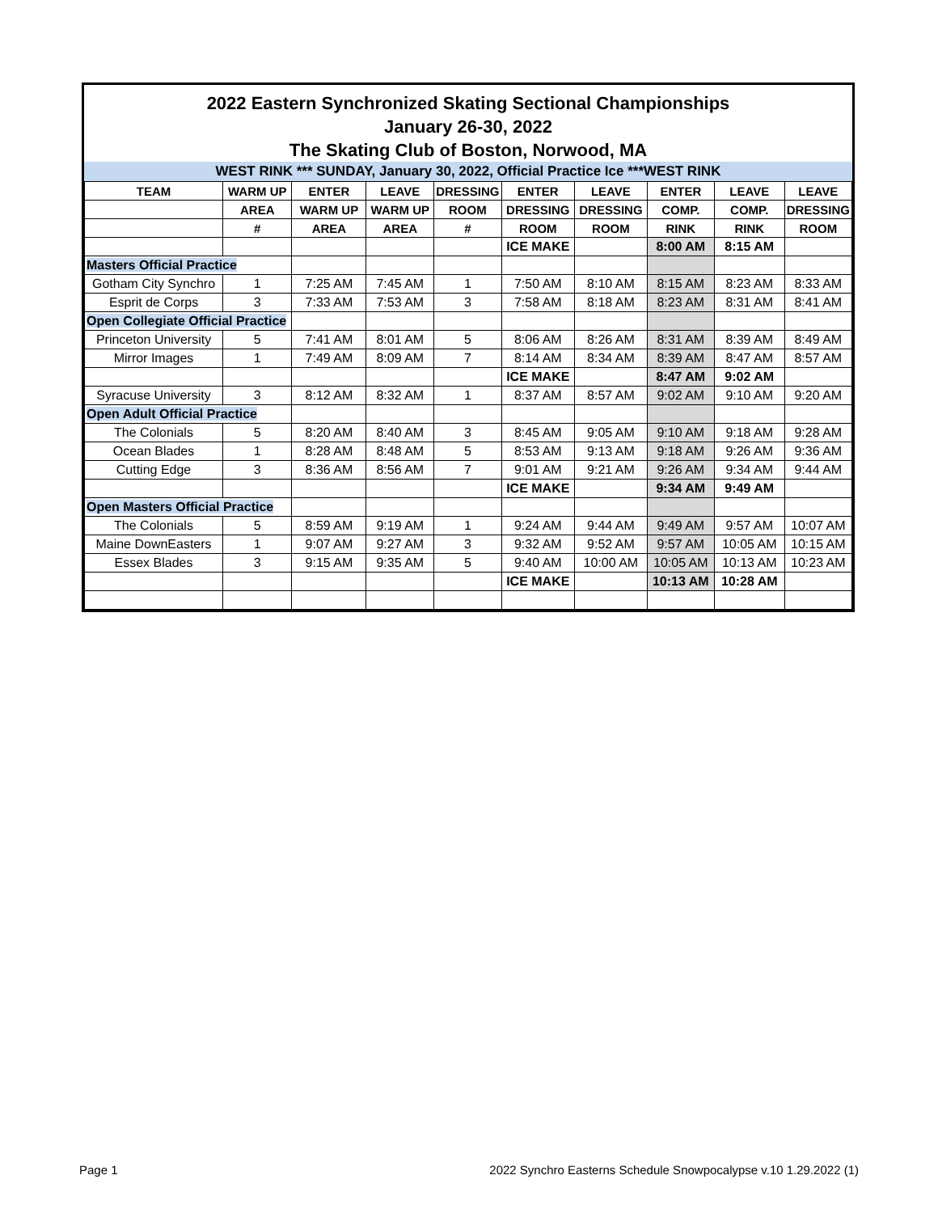2022 Eastern Synchronized Skating Sectional Championships
January 26-30, 2022
The Skating Club of Boston, Norwood, MA
WEST RINK *** SUNDAY, January 30, 2022, Official Practice Ice ***WEST RINK
| TEAM | WARM UP | ENTER | LEAVE | DRESSING | ENTER | LEAVE | ENTER | LEAVE | LEAVE |
| --- | --- | --- | --- | --- | --- | --- | --- | --- | --- |
| | AREA | WARM UP | WARM UP | ROOM | DRESSING | DRESSING | COMP. | COMP. | DRESSING |
| | # | AREA | AREA | # | ROOM | ROOM | RINK | RINK | ROOM |
| | | | | | ICE MAKE | | 8:00 AM | 8:15 AM | |
| Masters Official Practice | | | | | | | | | |
| Gotham City Synchro | 1 | 7:25 AM | 7:45 AM | 1 | 7:50 AM | 8:10 AM | 8:15 AM | 8:23 AM | 8:33 AM |
| Esprit de Corps | 3 | 7:33 AM | 7:53 AM | 3 | 7:58 AM | 8:18 AM | 8:23 AM | 8:31 AM | 8:41 AM |
| Open Collegiate Official Practice | | | | | | | | | |
| Princeton University | 5 | 7:41 AM | 8:01 AM | 5 | 8:06 AM | 8:26 AM | 8:31 AM | 8:39 AM | 8:49 AM |
| Mirror Images | 1 | 7:49 AM | 8:09 AM | 7 | 8:14 AM | 8:34 AM | 8:39 AM | 8:47 AM | 8:57 AM |
| | | | | | ICE MAKE | | 8:47 AM | 9:02 AM | |
| Syracuse University | 3 | 8:12 AM | 8:32 AM | 1 | 8:37 AM | 8:57 AM | 9:02 AM | 9:10 AM | 9:20 AM |
| Open Adult Official Practice | | | | | | | | | |
| The Colonials | 5 | 8:20 AM | 8:40 AM | 3 | 8:45 AM | 9:05 AM | 9:10 AM | 9:18 AM | 9:28 AM |
| Ocean Blades | 1 | 8:28 AM | 8:48 AM | 5 | 8:53 AM | 9:13 AM | 9:18 AM | 9:26 AM | 9:36 AM |
| Cutting Edge | 3 | 8:36 AM | 8:56 AM | 7 | 9:01 AM | 9:21 AM | 9:26 AM | 9:34 AM | 9:44 AM |
| | | | | | ICE MAKE | | 9:34 AM | 9:49 AM | |
| Open Masters Official Practice | | | | | | | | | |
| The Colonials | 5 | 8:59 AM | 9:19 AM | 1 | 9:24 AM | 9:44 AM | 9:49 AM | 9:57 AM | 10:07 AM |
| Maine DownEasters | 1 | 9:07 AM | 9:27 AM | 3 | 9:32 AM | 9:52 AM | 9:57 AM | 10:05 AM | 10:15 AM |
| Essex Blades | 3 | 9:15 AM | 9:35 AM | 5 | 9:40 AM | 10:00 AM | 10:05 AM | 10:13 AM | 10:23 AM |
| | | | | | ICE MAKE | | 10:13 AM | 10:28 AM | |
Page 1 2022 Synchro Easterns Schedule Snowpocalypse v.10 1.29.2022 (1)